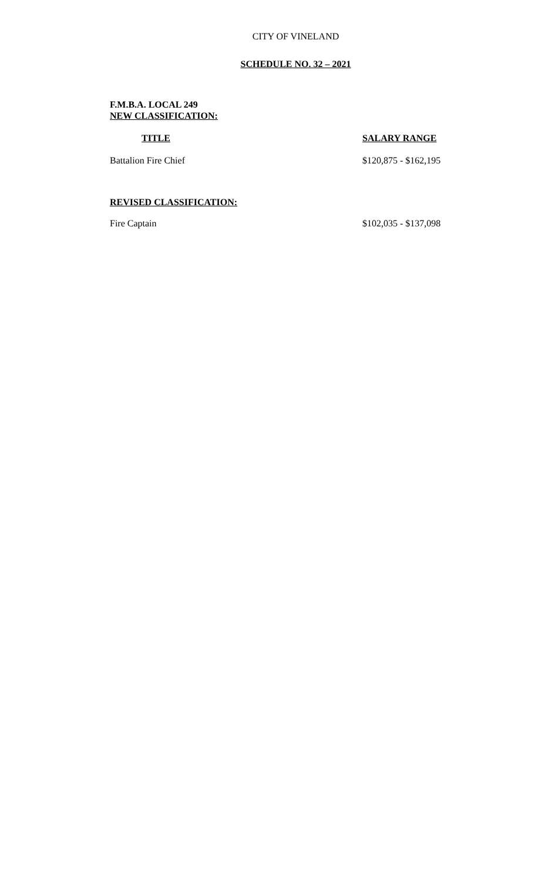CITY OF VINELAND
SCHEDULE NO. 32 – 2021
F.M.B.A. LOCAL 249
NEW CLASSIFICATION:
| TITLE | SALARY RANGE |
| --- | --- |
| Battalion Fire Chief | $120,875 - $162,195 |
REVISED CLASSIFICATION:
| Fire Captain | $102,035 - $137,098 |